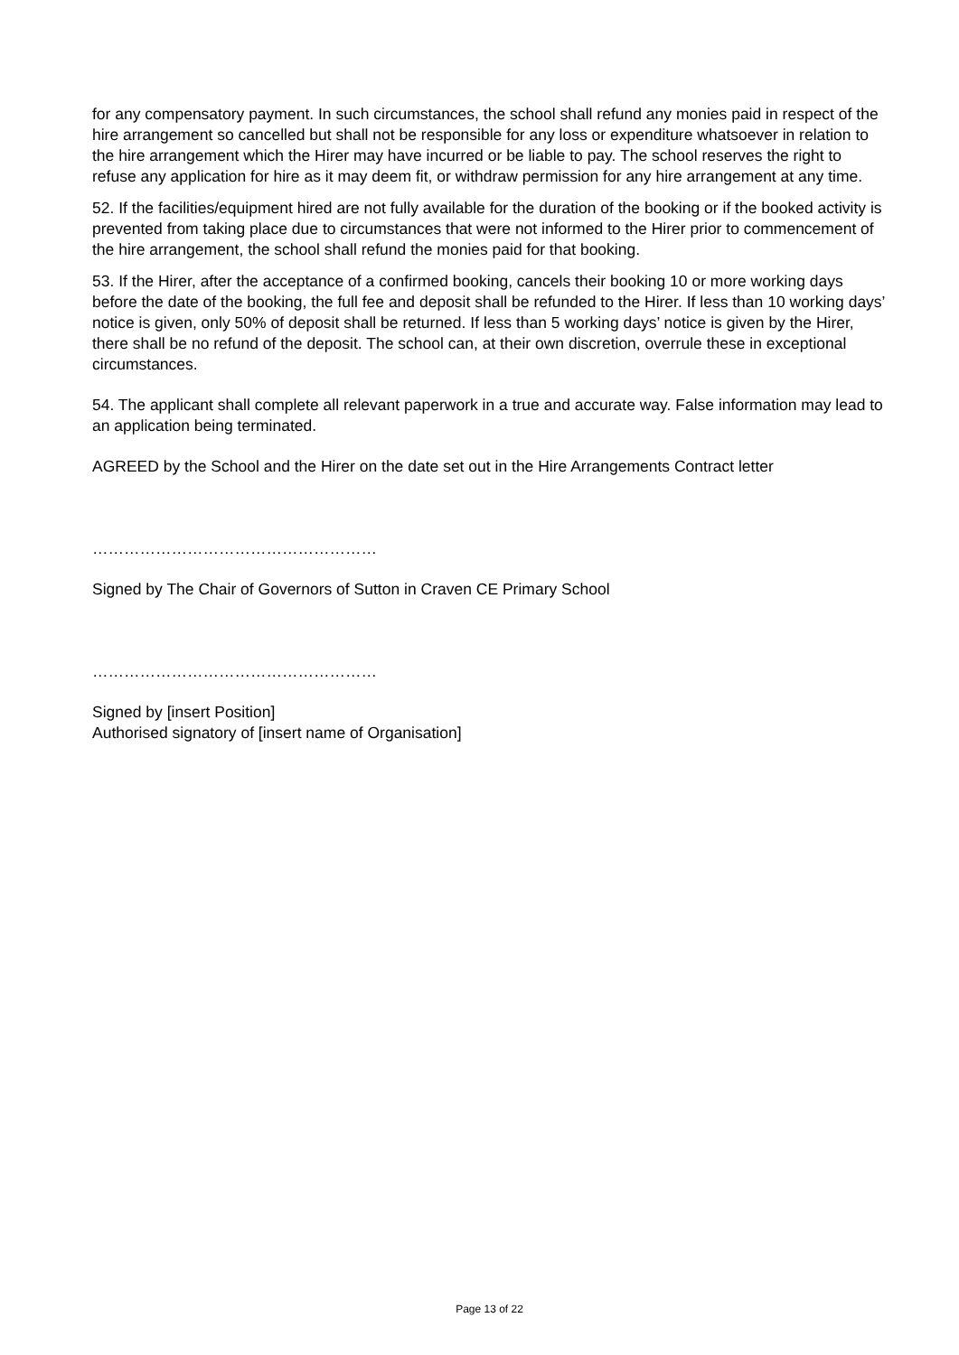for any compensatory payment. In such circumstances, the school shall refund any monies paid in respect of the hire arrangement so cancelled but shall not be responsible for any loss or expenditure whatsoever in relation to the hire arrangement which the Hirer may have incurred or be liable to pay. The school reserves the right to refuse any application for hire as it may deem fit, or withdraw permission for any hire arrangement at any time.
52. If the facilities/equipment hired are not fully available for the duration of the booking or if the booked activity is prevented from taking place due to circumstances that were not informed to the Hirer prior to commencement of the hire arrangement, the school shall refund the monies paid for that booking.
53. If the Hirer, after the acceptance of a confirmed booking, cancels their booking 10 or more working days before the date of the booking, the full fee and deposit shall be refunded to the Hirer. If less than 10 working days’ notice is given, only 50% of deposit shall be returned. If less than 5 working days’ notice is given by the Hirer, there shall be no refund of the deposit. The school can, at their own discretion, overrule these in exceptional circumstances.
54. The applicant shall complete all relevant paperwork in a true and accurate way. False information may lead to an application being terminated.
AGREED by the School and the Hirer on the date set out in the Hire Arrangements Contract letter
………………………………………………
Signed by The Chair of Governors of Sutton in Craven CE Primary School
………………………………………………
Signed by [insert Position]
Authorised signatory of [insert name of Organisation]
Page 13 of 22